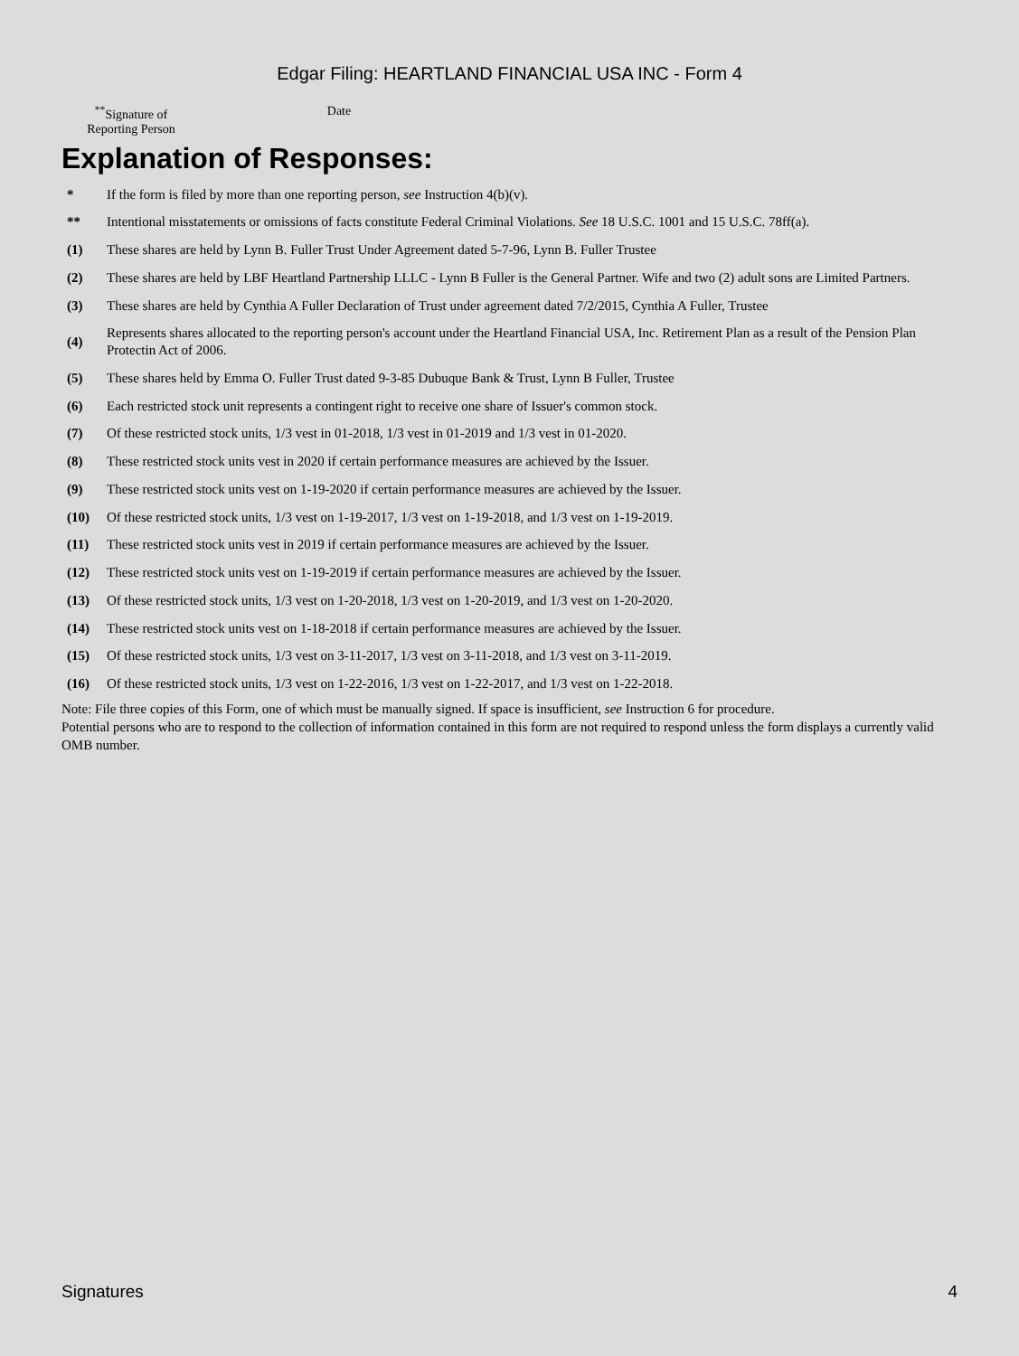Edgar Filing: HEARTLAND FINANCIAL USA INC - Form 4
<sup>**</sup> Signature of Reporting Person
Date
Explanation of Responses:
| * | If the form is filed by more than one reporting person, see Instruction 4(b)(v). |
| ** | Intentional misstatements or omissions of facts constitute Federal Criminal Violations. See 18 U.S.C. 1001 and 15 U.S.C. 78ff(a). |
| (1) | These shares are held by Lynn B. Fuller Trust Under Agreement dated 5-7-96, Lynn B. Fuller Trustee |
| (2) | These shares are held by LBF Heartland Partnership LLLC - Lynn B Fuller is the General Partner. Wife and two (2) adult sons are Limited Partners. |
| (3) | These shares are held by Cynthia A Fuller Declaration of Trust under agreement dated 7/2/2015, Cynthia A Fuller, Trustee |
| (4) | Represents shares allocated to the reporting person's account under the Heartland Financial USA, Inc. Retirement Plan as a result of the Pension Plan Protectin Act of 2006. |
| (5) | These shares held by Emma O. Fuller Trust dated 9-3-85 Dubuque Bank & Trust, Lynn B Fuller, Trustee |
| (6) | Each restricted stock unit represents a contingent right to receive one share of Issuer's common stock. |
| (7) | Of these restricted stock units, 1/3 vest in 01-2018, 1/3 vest in 01-2019 and 1/3 vest in 01-2020. |
| (8) | These restricted stock units vest in 2020 if certain performance measures are achieved by the Issuer. |
| (9) | These restricted stock units vest on 1-19-2020 if certain performance measures are achieved by the Issuer. |
| (10) | Of these restricted stock units, 1/3 vest on 1-19-2017, 1/3 vest on 1-19-2018, and 1/3 vest on 1-19-2019. |
| (11) | These restricted stock units vest in 2019 if certain performance measures are achieved by the Issuer. |
| (12) | These restricted stock units vest on 1-19-2019 if certain performance measures are achieved by the Issuer. |
| (13) | Of these restricted stock units, 1/3 vest on 1-20-2018, 1/3 vest on 1-20-2019, and 1/3 vest on 1-20-2020. |
| (14) | These restricted stock units vest on 1-18-2018 if certain performance measures are achieved by the Issuer. |
| (15) | Of these restricted stock units, 1/3 vest on 3-11-2017, 1/3 vest on 3-11-2018, and 1/3 vest on 3-11-2019. |
| (16) | Of these restricted stock units, 1/3 vest on 1-22-2016, 1/3 vest on 1-22-2017, and 1/3 vest on 1-22-2018. |
Note: File three copies of this Form, one of which must be manually signed. If space is insufficient, see Instruction 6 for procedure.
Potential persons who are to respond to the collection of information contained in this form are not required to respond unless the form displays a currently valid OMB number.
Signatures 4